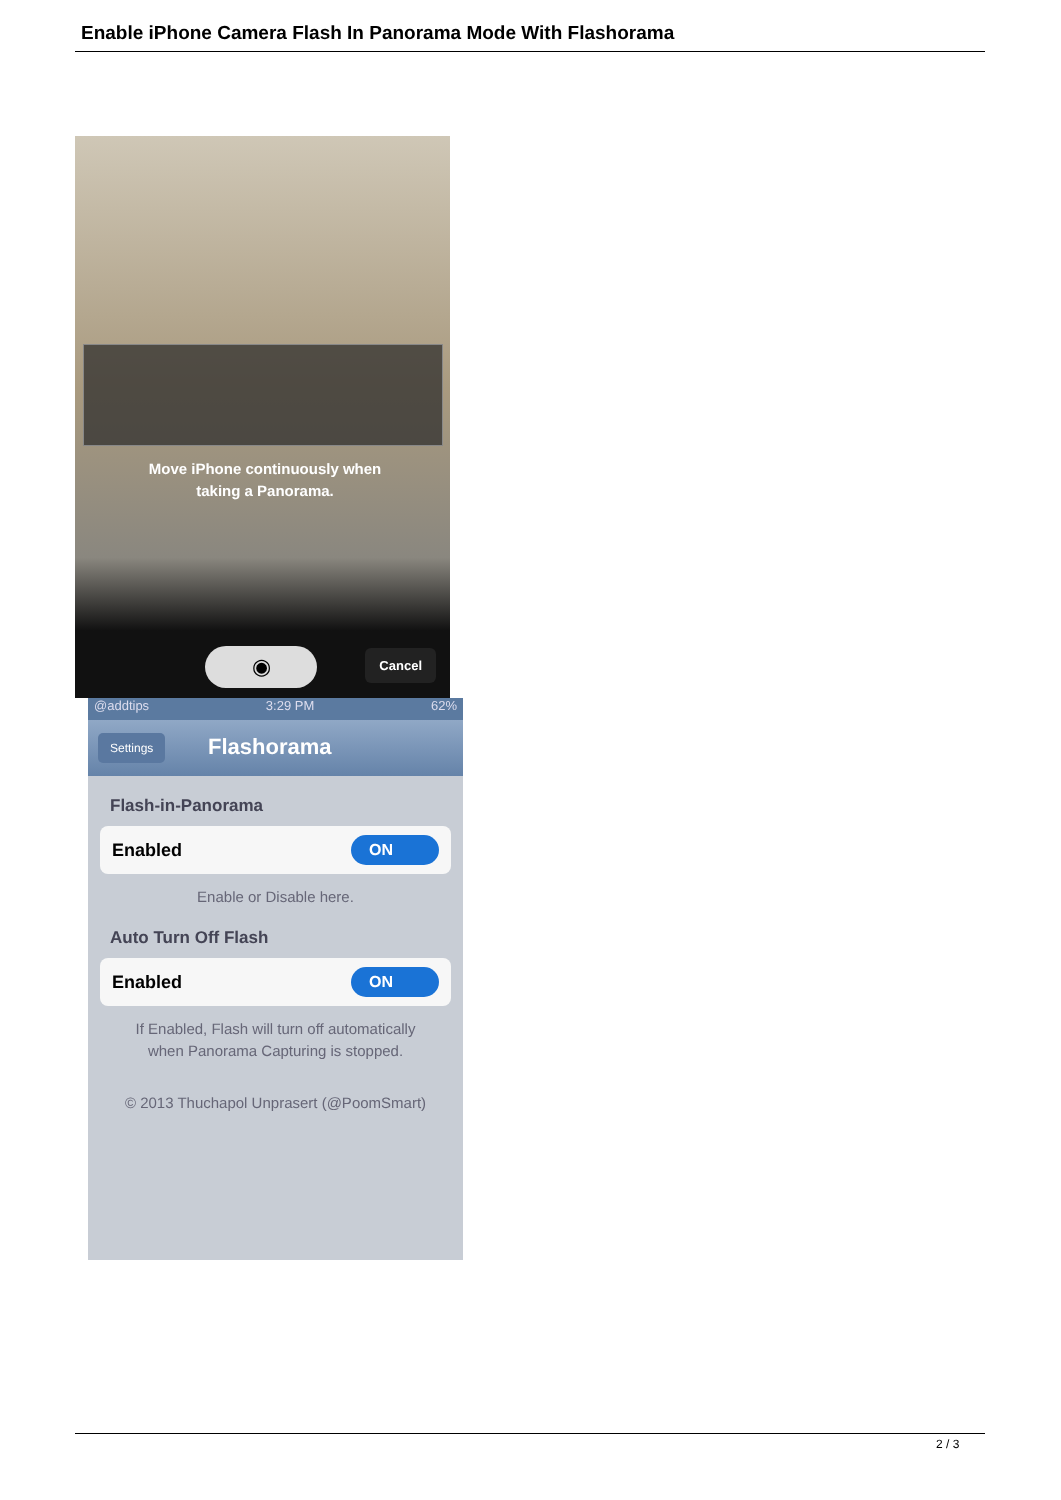Enable iPhone Camera Flash In Panorama Mode With Flashorama
Move iPhone continuously when taking a Panorama.
◉ Cancel
@addtips 3:29 PM 62%
Settings Flashorama
Flash-in-Panorama
Enabled ON
Enable or Disable here.
Auto Turn Off Flash
Enabled ON
If Enabled, Flash will turn off automatically when Panorama Capturing is stopped.
© 2013 Thuchapol Unprasert (@PoomSmart)
2 / 3